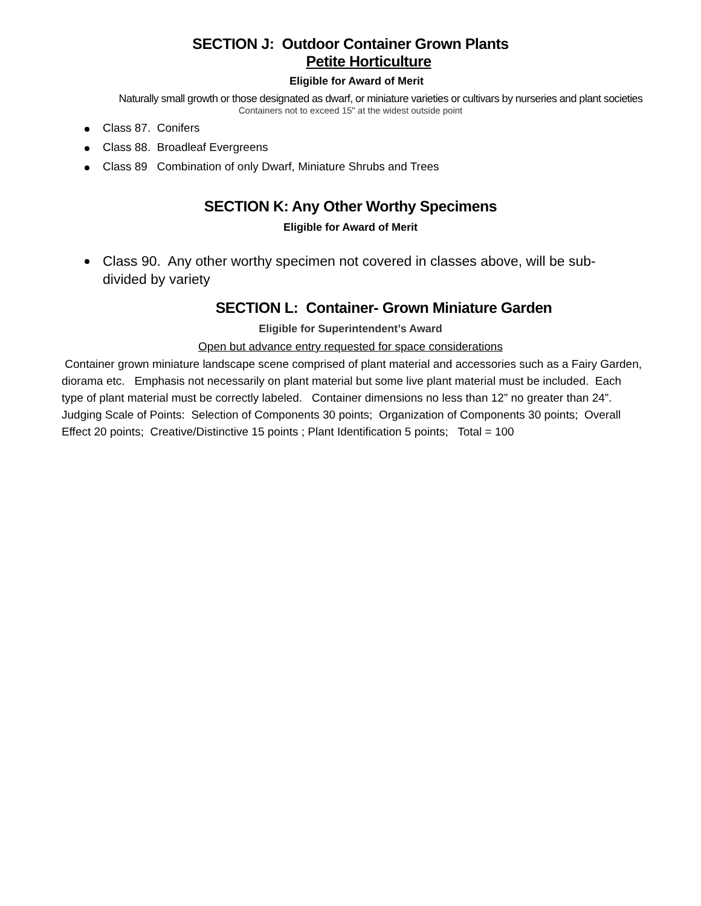SECTION J: Outdoor Container Grown Plants
Petite Horticulture
Eligible for Award of Merit
Naturally small growth or those designated as dwarf, or miniature varieties or cultivars by nurseries and plant societies
Containers not to exceed 15" at the widest outside point
Class 87. Conifers
Class 88. Broadleaf Evergreens
Class 89 Combination of only Dwarf, Miniature Shrubs and Trees
SECTION K: Any Other Worthy Specimens
Eligible for Award of Merit
Class 90. Any other worthy specimen not covered in classes above, will be sub-divided by variety
SECTION L: Container- Grown Miniature Garden
Eligible for Superintendent’s Award
Open but advance entry requested for space considerations
Container grown miniature landscape scene comprised of plant material and accessories such as a Fairy Garden, diorama etc. Emphasis not necessarily on plant material but some live plant material must be included. Each type of plant material must be correctly labeled. Container dimensions no less than 12” no greater than 24”. Judging Scale of Points: Selection of Components 30 points; Organization of Components 30 points; Overall Effect 20 points; Creative/Distinctive 15 points ; Plant Identification 5 points; Total = 100